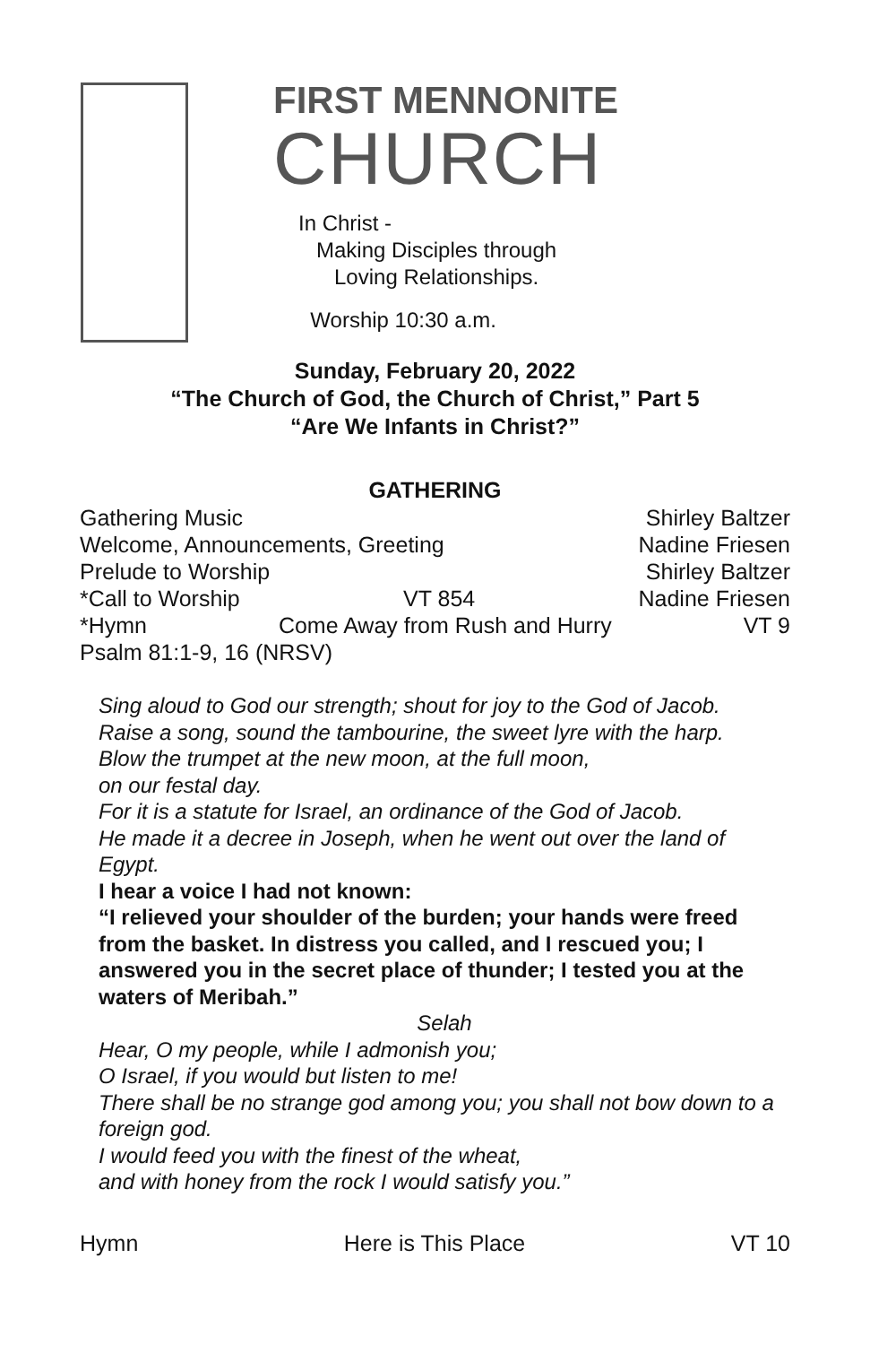FIRST MENNONITE
CHURCH
In Christ -
Making Disciples through
Loving Relationships.
Worship 10:30 a.m.
Sunday, February 20, 2022
“The Church of God, the Church of Christ,” Part 5
“Are We Infants in Christ?”
GATHERING
Gathering Music Shirley Baltzer
Welcome, Announcements, Greeting Nadine Friesen
Prelude to Worship Shirley Baltzer
*Call to Worship VT 854 Nadine Friesen
*Hymn Come Away from Rush and Hurry VT 9
Psalm 81:1-9, 16 (NRSV)
Sing aloud to God our strength; shout for joy to the God of Jacob.
Raise a song, sound the tambourine, the sweet lyre with the harp.
Blow the trumpet at the new moon, at the full moon,
on our festal day.
For it is a statute for Israel, an ordinance of the God of Jacob.
He made it a decree in Joseph, when he went out over the land of Egypt.
I hear a voice I had not known:
“I relieved your shoulder of the burden; your hands were freed from the basket. In distress you called, and I rescued you; I answered you in the secret place of thunder; I tested you at the waters of Meribah.”
Selah
Hear, O my people, while I admonish you;
O Israel, if you would but listen to me!
There shall be no strange god among you; you shall not bow down to a foreign god.
I would feed you with the finest of the wheat,
and with honey from the rock I would satisfy you.”
Hymn Here is This Place VT 10